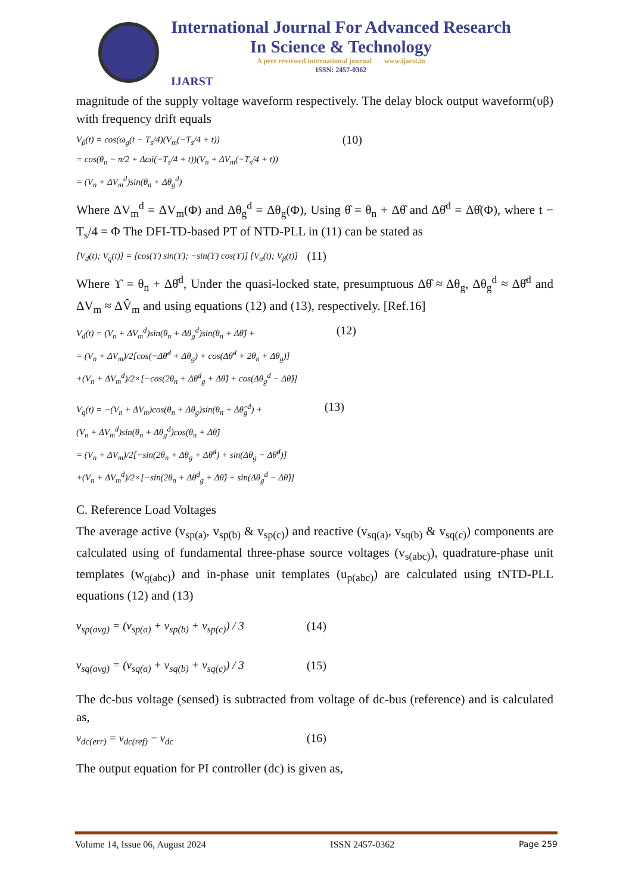International Journal For Advanced Research
In Science & Technology
A peer reviewed international journal www.ijarst.in
ISSN: 2457-0362
IJARST
magnitude of the supply voltage waveform respectively. The delay block output waveform(υβ) with frequency drift equals
V<sub>β</sub>(t) = cos(ω<sub>g</sub>(t − T<sub>s</sub>/4)(V<sub>m</sub>(−T<sub>s</sub>/4 + t))
= cos(θ<sub>n</sub> − π/2 + Δωi(−T<sub>s</sub>/4 + t))(V<sub>n</sub> + ΔV<sub>m</sub>(−T<sub>s</sub>/4 + t))
= (V<sub>n</sub> + ΔV<sub>m</sub><sup>d</sup>)sin(θ<sub>n</sub> + Δθ<sub>g</sub><sup>d</sup>)
(10)
Where ΔV<sub>m</sub><sup>d</sup> = ΔV<sub>m</sub>(Φ) and Δθ<sub>g</sub><sup>d</sup> = Δθ<sub>g</sub>(Φ), Using θ̂ = θ<sub>n</sub> + Δθ̂ and Δθ̂<sup>d</sup> = Δθ̂(Φ), where t − T<sub>s</sub>/4 = Φ The DFI-TD-based PT of NTD-PLL in (11) can be stated as
[V<sub>d</sub>(t); V<sub>q</sub>(t)] = [cos(ϒ) sin(ϒ); −sin(ϒ) cos(ϒ)] [V<sub>α</sub>(t); V<sub>β</sub>(t)]
(11)
Where ϒ = θ<sub>n</sub> + Δθ̂<sup>d</sup>, Under the quasi-locked state, presumptuous Δθ̂ ≈ Δθ<sub>g</sub>, Δθ<sub>g</sub><sup>d</sup> ≈ Δθ̂<sup>d</sup> and ΔV<sub>m</sub> ≈ ΔV̂<sub>m</sub> and using equations (12) and (13), respectively. [Ref.16]
V<sub>d</sub>(t) = (V<sub>n</sub> + ΔV<sub>m</sub><sup>d</sup>)sin(θ<sub>n</sub> + Δθ<sub>g</sub><sup>d</sup>)sin(θ<sub>n</sub> + Δθ̂) +
= (V<sub>n</sub> + ΔV<sub>m</sub>)/2[cos(−Δθ̂<sup>d</sup> + Δθ<sub>g</sub>) + cos(Δθ̂<sup>d</sup> + 2θ<sub>n</sub> + Δθ<sub>g</sub>)]
+(V<sub>n</sub> + ΔV<sub>m</sub><sup>d</sup>)/2×[−cos(2θ<sub>n</sub> + Δθ<sup>d</sup><sub>g</sub> + Δθ̂) + cos(Δθ<sub>g</sub><sup>d</sup> − Δθ̂)]
(12)
V<sub>q</sub>(t) = −(V<sub>n</sub> + ΔV<sub>m</sub>)cos(θ<sub>n</sub> + Δθ<sub>g</sub>)sin(θ<sub>n</sub> + Δθ̂<sub>g</sub><sup>d</sup>) +
(V<sub>n</sub> + ΔV<sub>m</sub><sup>d</sup>)sin(θ<sub>n</sub> + Δθ<sub>g</sub><sup>d</sup>)cos(θ<sub>n</sub> + Δθ̂)
= (V<sub>n</sub> + ΔV<sub>m</sub>)/2[−sin(2θ<sub>n</sub> + Δθ<sub>g</sub> + Δθ̂<sup>d</sup>) + sin(Δθ<sub>g</sub> − Δθ̂<sup>d</sup>)]
+(V<sub>n</sub> + ΔV<sub>m</sub><sup>d</sup>)/2×[−sin(2θ<sub>n</sub> + Δθ<sup>d</sup><sub>g</sub> + Δθ̂) + sin(Δθ<sub>g</sub><sup>d</sup> − Δθ̂)]
(13)
C. Reference Load Voltages
The average active (v<sub>sp(a)</sub>, v<sub>sp(b)</sub> & v<sub>sp(c)</sub>) and reactive (v<sub>sq(a)</sub>, v<sub>sq(b)</sub> & v<sub>sq(c)</sub>) components are calculated using of fundamental three-phase source voltages (v<sub>s(abc)</sub>), quadrature-phase unit templates (w<sub>q(abc)</sub>) and in-phase unit templates (u<sub>p(abc)</sub>) are calculated using tNTD-PLL equations (12) and (13)
v<sub>sp(avg)</sub> = (v<sub>sp(a)</sub> + v<sub>sp(b)</sub> + v<sub>sp(c)</sub>) / 3
(14)
v<sub>sq(avg)</sub> = (v<sub>sq(a)</sub> + v<sub>sq(b)</sub> + v<sub>sq(c)</sub>) / 3
(15)
The dc-bus voltage (sensed) is subtracted from voltage of dc-bus (reference) and is calculated as,
v<sub>dc(err)</sub> = v<sub>dc(ref)</sub> − v<sub>dc</sub> (16)
The output equation for PI controller (dc) is given as,
Volume 14, Issue 06, August 2024 ISSN 2457-0362 Page 259